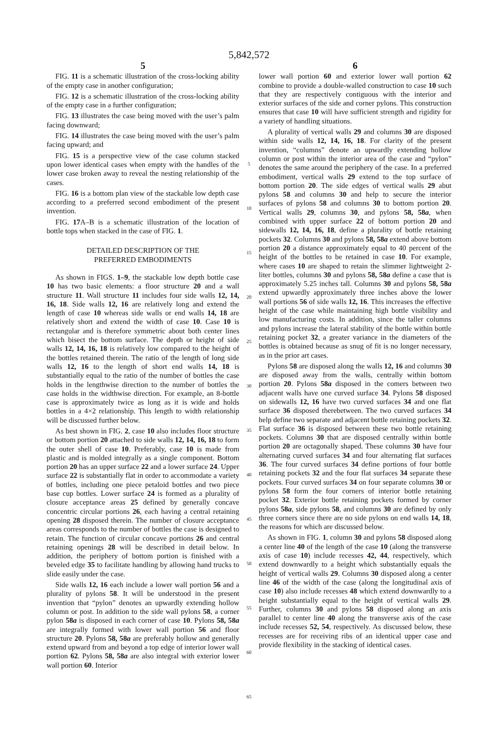5,842,572
5
FIG. 11 is a schematic illustration of the cross-locking ability of the empty case in another configuration;
FIG. 12 is a schematic illustration of the cross-locking ability of the empty case in a further configuration;
FIG. 13 illustrates the case being moved with the user’s palm facing downward;
FIG. 14 illustrates the case being moved with the user’s palm facing upward; and
FIG. 15 is a perspective view of the case column stacked upon lower identical cases when empty with the handles of the lower case broken away to reveal the nesting relationship of the cases.
FIG. 16 is a bottom plan view of the stackable low depth case according to a preferred second embodiment of the present invention.
FIG. 17 A–B is a schematic illustration of the location of bottle tops when stacked in the case of FIG. 1.
DETAILED DESCRIPTION OF THE
PREFERRED EMBODIMENTS
As shown in FIGS. 1–9, the stackable low depth bottle case 10 has two basic elements: a floor structure 20 and a wall structure 11. Wall structure 11 includes four side walls 12, 14, 16, 18. Side walls 12, 16 are relatively long and extend the length of case 10 whereas side walls or end walls 14, 18 are relatively short and extend the width of case 10. Case 10 is rectangular and is therefore symmetric about both center lines which bisect the bottom surface. The depth or height of side walls 12, 14, 16, 18 is relatively low compared to the height of the bottles retained therein. The ratio of the length of long side walls 12, 16 to the length of short end walls 14, 18 is substantially equal to the ratio of the number of bottles the case holds in the lengthwise direction to the number of bottles the case holds in the widthwise direction. For example, an 8-bottle case is approximately twice as long as it is wide and holds bottles in a 4×2 relationship. This length to width relationship will be discussed further below.
As best shown in FIG. 2, case 10 also includes floor structure or bottom portion 20 attached to side walls 12, 14, 16, 18 to form the outer shell of case 10. Preferably, case 10 is made from plastic and is molded integrally as a single component. Bottom portion 20 has an upper surface 22 and a lower surface 24. Upper surface 22 is substantially flat in order to accommodate a variety of bottles, including one piece petaloid bottles and two piece base cup bottles. Lower surface 24 is formed as a plurality of closure acceptance areas 25 defined by generally concave concentric circular portions 26, each having a central retaining opening 28 disposed therein. The number of closure acceptance areas corresponds to the number of bottles the case is designed to retain. The function of circular concave portions 26 and central retaining openings 28 will be described in detail below. In addition, the periphery of bottom portion is finished with a beveled edge 35 to facilitate handling by allowing hand trucks to slide easily under the case.
Side walls 12, 16 each include a lower wall portion 56 and a plurality of pylons 58. It will be understood in the present invention that “pylon” denotes an upwardly extending hollow column or post. In addition to the side wall pylons 58, a corner pylon 58a is disposed in each corner of case 10. Pylons 58, 58a are integrally formed with lower wall portion 56 and floor structure 20. Pylons 58, 58a are preferably hollow and generally extend upward from and beyond a top edge of interior lower wall portion 62. Pylons 58, 58a are also integral with exterior lower wall portion 60. Interior
5
10
15
20
25
30
35
40
45
50
55
60
65
6
lower wall portion 60 and exterior lower wall portion 62 combine to provide a double-walled construction to case 10 such that they are respectively contiguous with the interior and exterior surfaces of the side and corner pylons. This construction ensures that case 10 will have sufficient strength and rigidity for a variety of handling situations.
A plurality of vertical walls 29 and columns 30 are disposed within side walls 12, 14, 16, 18. For clarity of the present invention, “columns” denote an upwardly extending hollow column or post within the interior area of the case and “pylon” denotes the same around the periphery of the case. In a preferred embodiment, vertical walls 29 extend to the top surface of bottom portion 20. The side edges of vertical walls 29 abut pylons 58 and columns 30 and help to secure the interior surfaces of pylons 58 and columns 30 to bottom portion 20. Vertical walls 29, columns 30, and pylons 58, 58a, when combined with upper surface 22 of bottom portion 20 and sidewalls 12, 14, 16, 18, define a plurality of bottle retaining pockets 32. Columns 30 and pylons 58, 58a extend above bottom portion 20 a distance approximately equal to 40 percent of the height of the bottles to be retained in case 10. For example, where cases 10 are shaped to retain the slimmer lightweight 2-liter bottles, columns 30 and pylons 58, 58a define a case that is approximately 5.25 inches tall. Columns 30 and pylons 58, 58a extend upwardly approximately three inches above the lower wall portions 56 of side walls 12, 16. This increases the effective height of the case while maintaining high bottle visibility and low manufacturing costs. In addition, since the taller columns and pylons increase the lateral stability of the bottle within bottle retaining pocket 32, a greater variance in the diameters of the bottles is obtained because as snug of fit is no longer necessary, as in the prior art cases.
Pylons 58 are disposed along the walls 12, 16 and columns 30 are disposed away from the walls, centrally within bottom portion 20. Pylons 58a disposed in the comers between two adjacent walls have one curved surface 34. Pylons 58 disposed on sidewalls 12, 16 have two curved surfaces 34 and one flat surface 36 disposed therebetween. The two curved surfaces 34 help define two separate and adjacent bottle retaining pockets 32. Flat surface 36 is disposed between these two bottle retaining pockets. Columns 30 that are disposed centrally within bottle portion 20 are octagonally shaped. These columns 30 have four alternating curved surfaces 34 and four alternating flat surfaces 36. The four curved surfaces 34 define portions of four bottle retaining pockets 32 and the four flat surfaces 34 separate these pockets. Four curved surfaces 34 on four separate columns 30 or pylons 58 form the four corners of interior bottle retaining pocket 32. Exterior bottle retaining pockets formed by corner pylons 58a, side pylons 58, and columns 30 are defined by only three corners since there are no side pylons on end walls 14, 18, the reasons for which are discussed below.
As shown in FIG. 1, column 30 and pylons 58 disposed along a center line 40 of the length of the case 10 (along the transverse axis of case 10) include recesses 42, 44, respectively, which extend downwardly to a height which substantially equals the height of vertical walls 29. Columns 30 disposed along a center line 46 of the width of the case (along the longitudinal axis of case 10) also include recesses 48 which extend downwardly to a height substantially equal to the height of vertical walls 29. Further, columns 30 and pylons 58 disposed along an axis parallel to center line 40 along the transverse axis of the case include recesses 52, 54, respectively. As discussed below, these recesses are for receiving ribs of an identical upper case and provide flexibility in the stacking of identical cases.